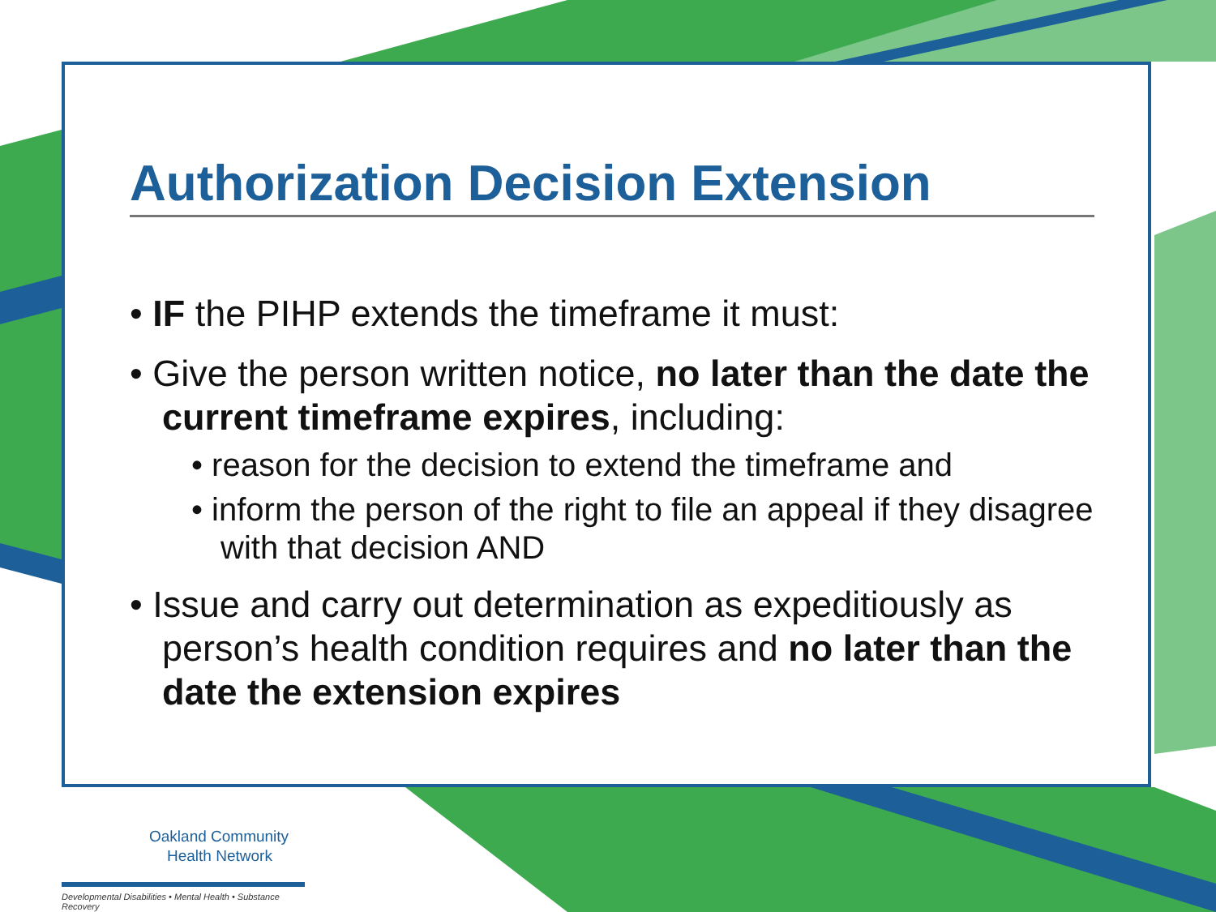Authorization Decision Extension
• IF the PIHP extends the timeframe it must:
• Give the person written notice, no later than the date the current timeframe expires, including:
• reason for the decision to extend the timeframe and
• inform the person of the right to file an appeal if they disagree with that decision AND
• Issue and carry out determination as expeditiously as person’s health condition requires and no later than the date the extension expires
Oakland Community
Health Network
Developmental Disabilities • Mental Health • Substance Recovery